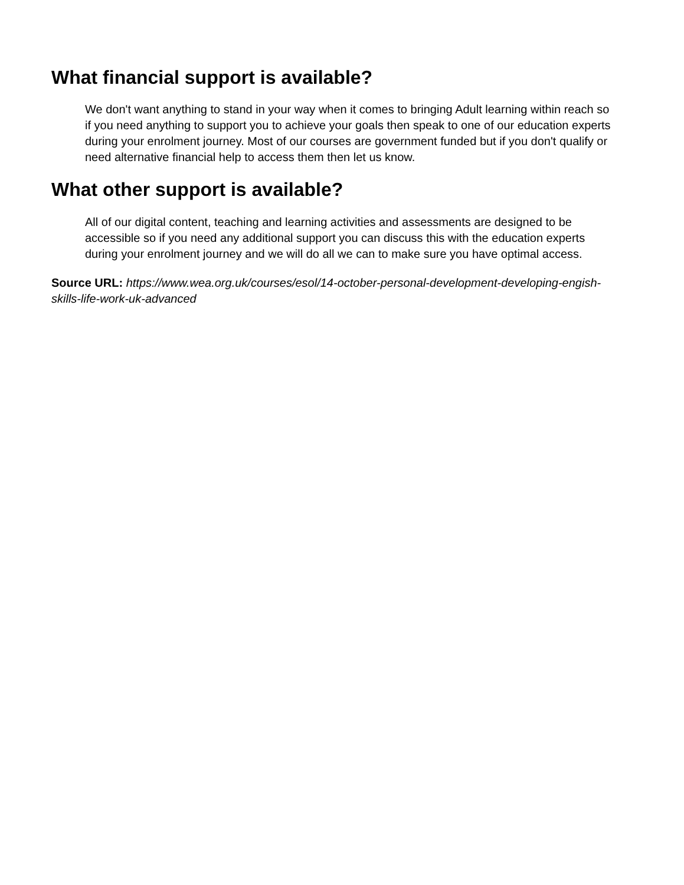What financial support is available?
We don't want anything to stand in your way when it comes to bringing Adult learning within reach so if you need anything to support you to achieve your goals then speak to one of our education experts during your enrolment journey. Most of our courses are government funded but if you don't qualify or need alternative financial help to access them then let us know.
What other support is available?
All of our digital content, teaching and learning activities and assessments are designed to be accessible so if you need any additional support you can discuss this with the education experts during your enrolment journey and we will do all we can to make sure you have optimal access.
Source URL: https://www.wea.org.uk/courses/esol/14-october-personal-development-developing-engish-skills-life-work-uk-advanced